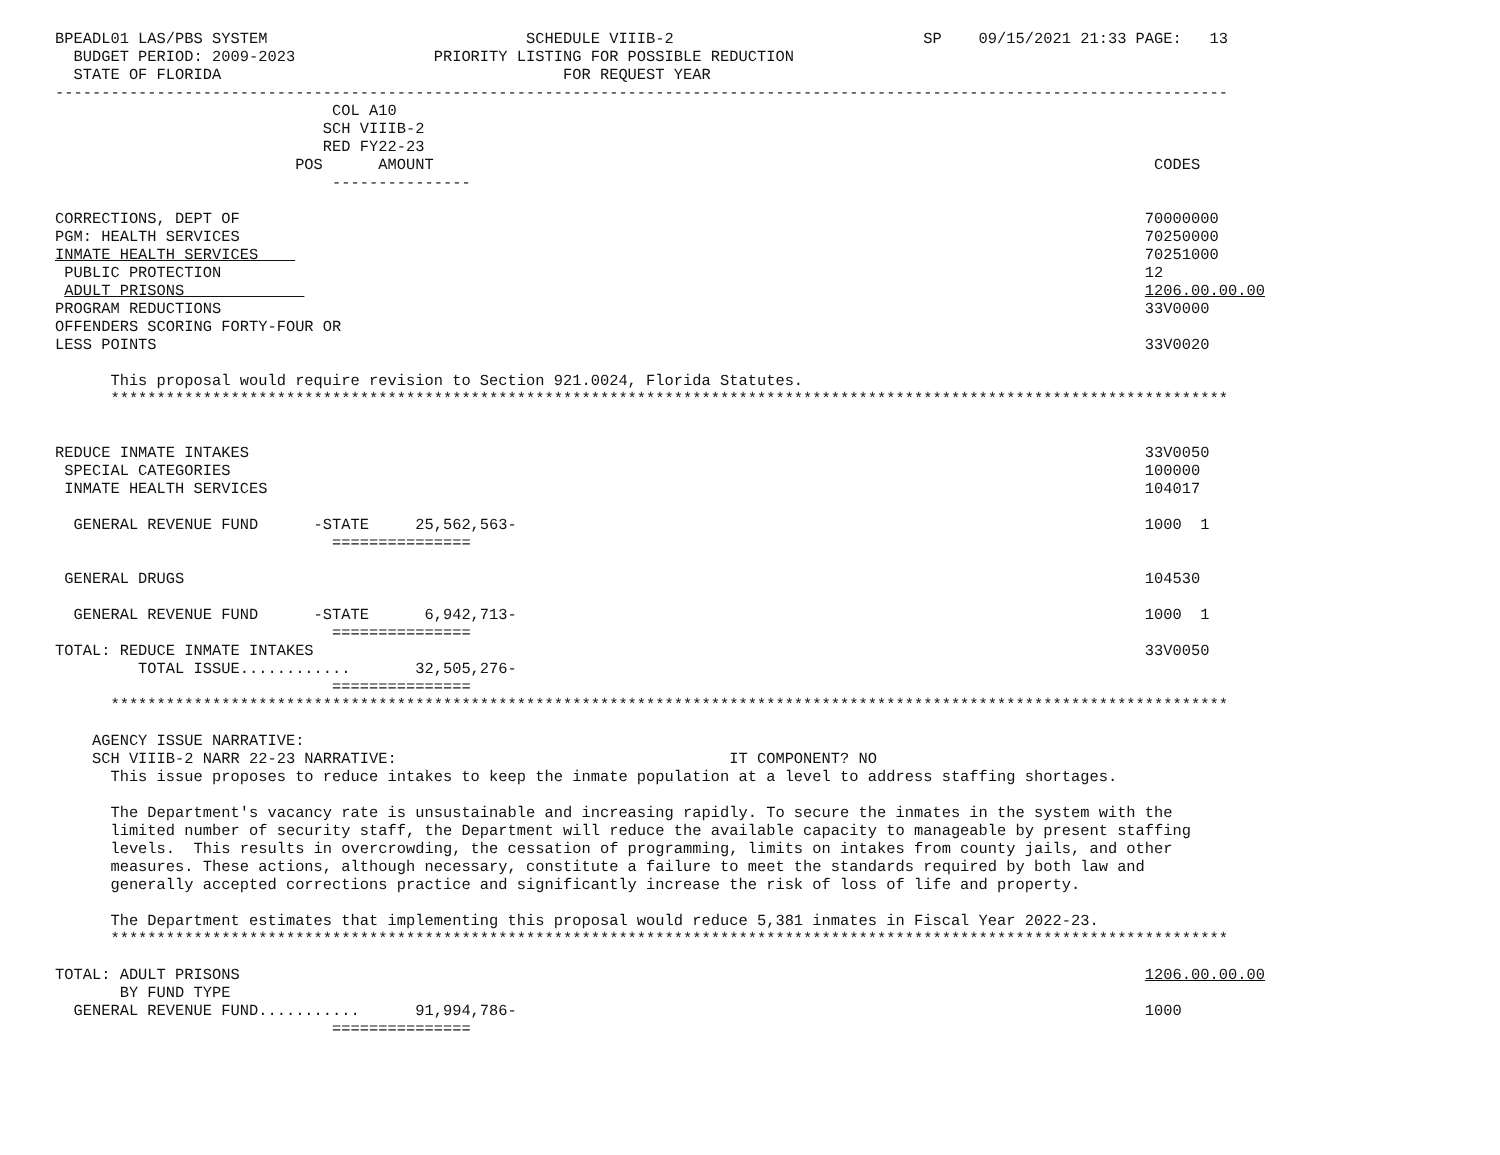BPEADL01 LAS/PBS SYSTEM                            SCHEDULE VIIIB-2                           SP    09/15/2021 21:33 PAGE:   13
  BUDGET PERIOD: 2009-2023               PRIORITY LISTING FOR POSSIBLE REDUCTION
  STATE OF FLORIDA                                     FOR REQUEST YEAR
-------------------------------------------------------------------------------------------------------------------------------
                              COL A10
                             SCH VIIIB-2
                             RED FY22-23
                          POS      AMOUNT                                                                              CODES
                              ---------------

CORRECTIONS, DEPT OF                                                                                                  70000000
PGM: HEALTH SERVICES                                                                                                  70250000
INMATE HEALTH SERVICES                                                                                                70251000
 PUBLIC PROTECTION                                                                                                    12
 ADULT PRISONS                                                                                                        1206.00.00.00
PROGRAM REDUCTIONS                                                                                                    33V0000
OFFENDERS SCORING FORTY-FOUR OR
LESS POINTS                                                                                                           33V0020

      This proposal would require revision to Section 921.0024, Florida Statutes.
      *************************************************************************************************************************


REDUCE INMATE INTAKES                                                                                                 33V0050
 SPECIAL CATEGORIES                                                                                                   100000
 INMATE HEALTH SERVICES                                                                                               104017

  GENERAL REVENUE FUND      -STATE     25,562,563-                                                                    1000  1
                              ===============

 GENERAL DRUGS                                                                                                        104530

  GENERAL REVENUE FUND      -STATE      6,942,713-                                                                    1000  1
                              ===============
TOTAL: REDUCE INMATE INTAKES                                                                                          33V0050
         TOTAL ISSUE............       32,505,276-
                              ===============
      *************************************************************************************************************************

    AGENCY ISSUE NARRATIVE:
    SCH VIIIB-2 NARR 22-23 NARRATIVE:                                    IT COMPONENT? NO
      This issue proposes to reduce intakes to keep the inmate population at a level to address staffing shortages.

      The Department's vacancy rate is unsustainable and increasing rapidly. To secure the inmates in the system with the
      limited number of security staff, the Department will reduce the available capacity to manageable by present staffing
      levels.  This results in overcrowding, the cessation of programming, limits on intakes from county jails, and other
      measures. These actions, although necessary, constitute a failure to meet the standards required by both law and
      generally accepted corrections practice and significantly increase the risk of loss of life and property.

      The Department estimates that implementing this proposal would reduce 5,381 inmates in Fiscal Year 2022-23.
      *************************************************************************************************************************

TOTAL: ADULT PRISONS                                                                                                  1206.00.00.00
       BY FUND TYPE
  GENERAL REVENUE FUND...........      91,994,786-                                                                    1000
                              ===============